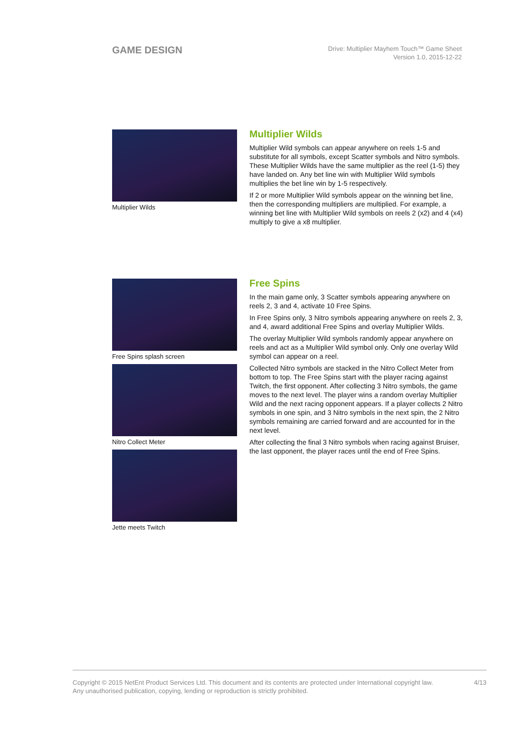GAME DESIGN
Drive: Multiplier Mayhem Touch™ Game Sheet
Version 1.0, 2015-12-22
Multiplier Wilds
Multiplier Wilds
Multiplier Wild symbols can appear anywhere on reels 1-5 and substitute for all symbols, except Scatter symbols and Nitro symbols. These Multiplier Wilds have the same multiplier as the reel (1-5) they have landed on. Any bet line win with Multiplier Wild symbols multiplies the bet line win by 1-5 respectively.
If 2 or more Multiplier Wild symbols appear on the winning bet line, then the corresponding multipliers are multiplied. For example, a winning bet line with Multiplier Wild symbols on reels 2 (x2) and 4 (x4) multiply to give a x8 multiplier.
Free Spins splash screen
Nitro Collect Meter
Jette meets Twitch
Free Spins
In the main game only, 3 Scatter symbols appearing anywhere on reels 2, 3 and 4, activate 10 Free Spins.
In Free Spins only, 3 Nitro symbols appearing anywhere on reels 2, 3, and 4, award additional Free Spins and overlay Multiplier Wilds.
The overlay Multiplier Wild symbols randomly appear anywhere on reels and act as a Multiplier Wild symbol only. Only one overlay Wild symbol can appear on a reel.
Collected Nitro symbols are stacked in the Nitro Collect Meter from bottom to top. The Free Spins start with the player racing against Twitch, the first opponent. After collecting 3 Nitro symbols, the game moves to the next level. The player wins a random overlay Multiplier Wild and the next racing opponent appears. If a player collects 2 Nitro symbols in one spin, and 3 Nitro symbols in the next spin, the 2 Nitro symbols remaining are carried forward and are accounted for in the next level.
After collecting the final 3 Nitro symbols when racing against Bruiser, the last opponent, the player races until the end of Free Spins.
Copyright © 2015 NetEnt Product Services Ltd. This document and its contents are protected under International copyright law.
Any unauthorised publication, copying, lending or reproduction is strictly prohibited.
4/13